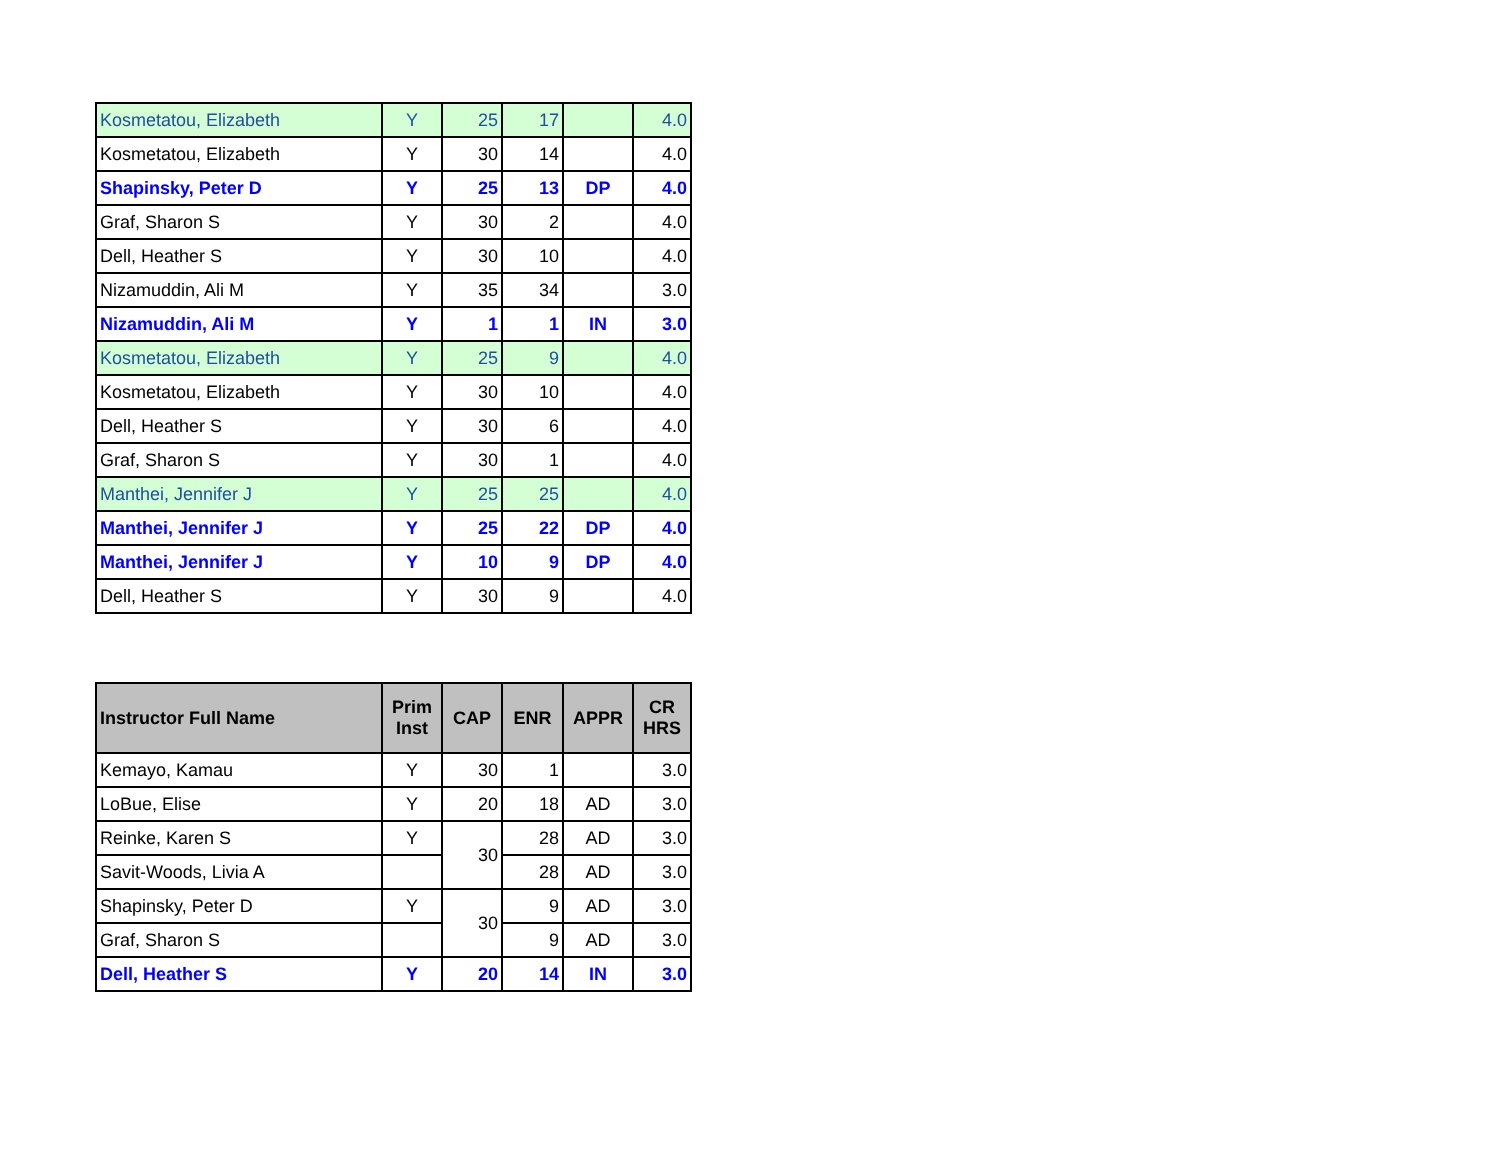| Kosmetatou, Elizabeth | Y | 25 | 17 | | 4.0 |
| Kosmetatou, Elizabeth | Y | 30 | 14 | | 4.0 |
| Shapinsky, Peter D | Y | 25 | 13 | DP | 4.0 |
| Graf, Sharon S | Y | 30 | 2 | | 4.0 |
| Dell, Heather S | Y | 30 | 10 | | 4.0 |
| Nizamuddin, Ali M | Y | 35 | 34 | | 3.0 |
| Nizamuddin, Ali M | Y | 1 | 1 | IN | 3.0 |
| Kosmetatou, Elizabeth | Y | 25 | 9 | | 4.0 |
| Kosmetatou, Elizabeth | Y | 30 | 10 | | 4.0 |
| Dell, Heather S | Y | 30 | 6 | | 4.0 |
| Graf, Sharon S | Y | 30 | 1 | | 4.0 |
| Manthei, Jennifer J | Y | 25 | 25 | | 4.0 |
| Manthei, Jennifer J | Y | 25 | 22 | DP | 4.0 |
| Manthei, Jennifer J | Y | 10 | 9 | DP | 4.0 |
| Dell, Heather S | Y | 30 | 9 | | 4.0 |
| Instructor Full Name | Prim Inst | CAP | ENR | APPR | CR HRS |
| --- | --- | --- | --- | --- | --- |
| Kemayo, Kamau | Y | 30 | 1 | | 3.0 |
| LoBue, Elise | Y | 20 | 18 | AD | 3.0 |
| Reinke, Karen S | Y | 30 | 28 | AD | 3.0 |
| Savit-Woods, Livia A | | | 28 | AD | 3.0 |
| Shapinsky, Peter D | Y | 30 | 9 | AD | 3.0 |
| Graf, Sharon S | | | 9 | AD | 3.0 |
| Dell, Heather S | Y | 20 | 14 | IN | 3.0 |